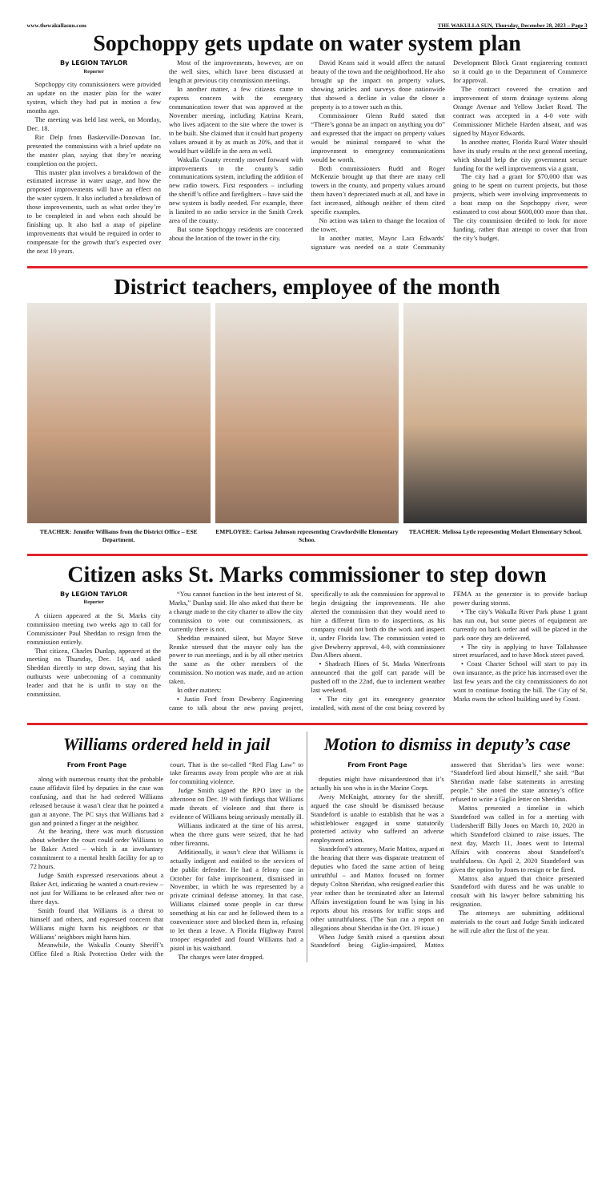www.thewakullasun.com THE WAKULLA SUN, Thursday, December 28, 2023 – Page 3
Sopchoppy gets update on water system plan
By LEGION TAYLOR
Reporter
Sopchoppy city commissioners were provided an update on the master plan for the water system, which they had put in motion a few months ago.
The meeting was held last week, on Monday, Dec. 18.
Ric Delp from Baskerville-Donovan Inc. presented the commission with a brief update on the master plan, saying that they’re nearing completion on the project.
This master plan involves a breakdown of the estimated increase in water usage, and how the proposed improvements will have an effect on the water system. It also included a breakdown of those improvements, such as what order they’re to be completed in and when each should be finishing up. It also had a map of pipeline improvements that would be required in order to compensate for the growth that’s expected over the next 10 years.
Most of the improvements, however, are on the well sites, which have been discussed at length at previous city commission meetings.
In another matter, a few citizens came to express concern with the emergency communication tower that was approved at the November meeting, including Katrina Kearn, who lives adjacent to the site where the tower is to be built. She claimed that it could hurt property values around it by as much as 20%, and that it would hurt wildlife in the area as well.
Wakulla County recently moved forward with improvements to the county’s radio communications system, including the addition of new radio towers. First responders – including the sheriff’s office and firefighters – have said the new system is badly needed. For example, there is limited to no radio service in the Smith Creek area of the county.
But some Sopchoppy residents are concerned about the location of the tower in the city.
David Kearn said it would affect the natural beauty of the town and the neighborhood. He also brought up the impact on property values, showing articles and surveys done nationwide that showed a decline in value the closer a property is to a tower such as this.
Commissioner Glenn Rudd stated that “There’s gonna be an impact on anything you do” and expressed that the impact on property values would be minimal compared to what the improvement to emergency communications would be worth.
Both commissioners Rudd and Roger McKenzie brought up that there are many cell towers in the county, and property values around them haven’t depreciated much at all, and have in fact increased, although neither of them cited specific examples.
No action was taken to change the location of the tower.
In another matter, Mayor Lara Edwards’ signature was needed on a state Community Development Block Grant engineering contract so it could go to the Department of Commerce for approval.
The contract covered the creation and improvement of storm drainage systems along Orange Avenue and Yellow Jacket Road. The contract was accepted in a 4-0 vote with Commissioner Michele Harden absent, and was signed by Mayor Edwards.
In another matter, Florida Rural Water should have its study results at the next general meeting, which should help the city government secure funding for the well improvements via a grant.
The city had a grant for $70,000 that was going to be spent on current projects, but those projects, which were involving improvements to a boat ramp on the Sopchoppy river, were estimated to cost about $600,000 more than that. The city commission decided to look for more funding, rather than attempt to cover that from the city’s budget.
District teachers, employee of the month
TEACHER: Jennifer Williams from the District Office – ESE Department.
EMPLOYEE: Carissa Johnson representing Crawfordville Elementary Schoo.
TEACHER: Melissa Lytle representing Medart Elementary School.
Citizen asks St. Marks commissioner to step down
By LEGION TAYLOR
Reporter
A citizen appeared at the St. Marks city commission meeting two weeks ago to call for Commissioner Paul Sheddan to resign from the commission entirely.
That citizen, Charles Dunlap, appeared at the meeting on Thursday, Dec. 14, and asked Sheddan directly to step down, saying that his outbursts were unbecoming of a community leader and that he is unfit to stay on the commission.
“You cannot function in the best interest of St. Marks,” Dunlap said. He also asked that there be a change made to the city charter to allow the city commission to vote out commissioners, as currently there is not.
Sheddan remained silent, but Mayor Steve Remke stressed that the mayor only has the power to run meetings, and is by all other metrics the same as the other members of the commission. No motion was made, and no action taken.
In other matters:
• Justin Ford from Dewberry Engineering came to talk about the new paving project, specifically to ask the commission for approval to begin designing the improvements. He also alerted the commission that they would need to hire a different firm to do inspections, as his company could not both do the work and inspect it, under Florida law. The commission voted to give Dewberry approval, 4-0, with commissioner Dan Albers absent.
• Shadrach Hines of St. Marks Waterfronts announced that the golf cart parade will be pushed off to the 22nd, due to inclement weather last weekend.
• The city got its emergency generator installed, with most of the cost being covered by FEMA as the generator is to provide backup power during storms.
• The city’s Wakulla River Park phase 1 grant has run out, but some pieces of equipment are currently on back order and will be placed in the park once they are delivered.
• The city is applying to have Tallahassee street resurfaced, and to have Mock street paved.
• Coast Charter School will start to pay its own insurance, as the price has increased over the last few years and the city commissioners do not want to continue footing the bill. The City of St. Marks owns the school building used by Coast.
Williams ordered held in jail
From Front Page
along with numerous county that the probable cause affidavit filed by deputies in the case was confusing, and that he had ordered Williams released because it wasn’t clear that he pointed a gun at anyone. The PC says that Williams had a gun and pointed a finger at the neighbor.
At the hearing, there was much discussion about whether the court could order Williams to be Baker Acted – which is an involuntary commitment to a mental health facility for up to 72 hours.
Judge Smith expressed reservations about a Baker Act, indicating he wanted a court-review – not just for Williams to be released after two or three days.
Smith found that Williams is a threat to himself and others, and expressed concern that Williams might harm his neighbors or that Williams’ neighbors might harm him.
Meanwhile, the Wakulla County Sheriff’s Office filed a Risk Protection Order with the court. That is the so-called “Red Flag Law” to take firearms away from people who are at risk for commiting violence.
Judge Smith signed the RPO later in the afternoon on Dec. 19 with findings that Williams made threats of violence and that there is evidence of Williams being seriously mentally ill.
Williams indicated at the time of his arrest, when the three guns were seized, that he had other firearms.
Additionally, it wasn’t clear that Williams is actually indigent and entitled to the services of the public defender. He had a felony case in October for false imprisonment, dismissed in November, in which he was represented by a private criminal defense attorney. In that case, Williams claimed some people in car threw something at his car and he followed them to a convenience store and blocked them in, refusing to let them a leave. A Florida Highway Patrol trooper responded and found Williams had a pistol in his waistband.
The charges were later dropped.
Motion to dismiss in deputy’s case
From Front Page
deputies might have misunderstood that it’s actually his son who is in the Marine Corps.
Avery McKnight, attorney for the sheriff, argued the case should be dismissed because Standeford is unable to establish that he was a whistleblower engaged in some statutorily protected activity who suffered an adverse employment action.
Standeford’s attorney, Marie Mattox, argued at the hearing that there was disparate treatment of deputies who faced the same action of being untruthful – and Mattox focused on former deputy Colton Sheridan, who resigned earlier this year rather than be terminated after an Internal Affairs investigation found he was lying in his reports about his reasons for traffic stops and other untruthfulness. (The Sun ran a report on allegations about Sheridan in the Oct. 19 issue.)
When Judge Smith raised a question about Standeford being Giglio-impaired, Mattox answered that Sheridan’s lies were worse: “Standeford lied about himself,” she said. “But Sheridan made false statements in arresting people.” She noted the state attorney’s office refused to write a Giglio letter on Sheridan.
Mattox presented a timeline in which Standeford was called in for a meeting with Undersheriff Billy Jones on March 10, 2020 in which Standeford claimed to raise issues. The next day, March 11, Jones went to Internal Affairs with concerns about Standeford’s truthfulness. On April 2, 2020 Standeford was given the option by Jones to resign or be fired.
Mattox also argued that choice presented Standeford with duress and he was unable to consult with his lawyer before submitting his resignation.
The attorneys are submitting additional materials to the court and Judge Smith indicated he will rule after the first of the year.